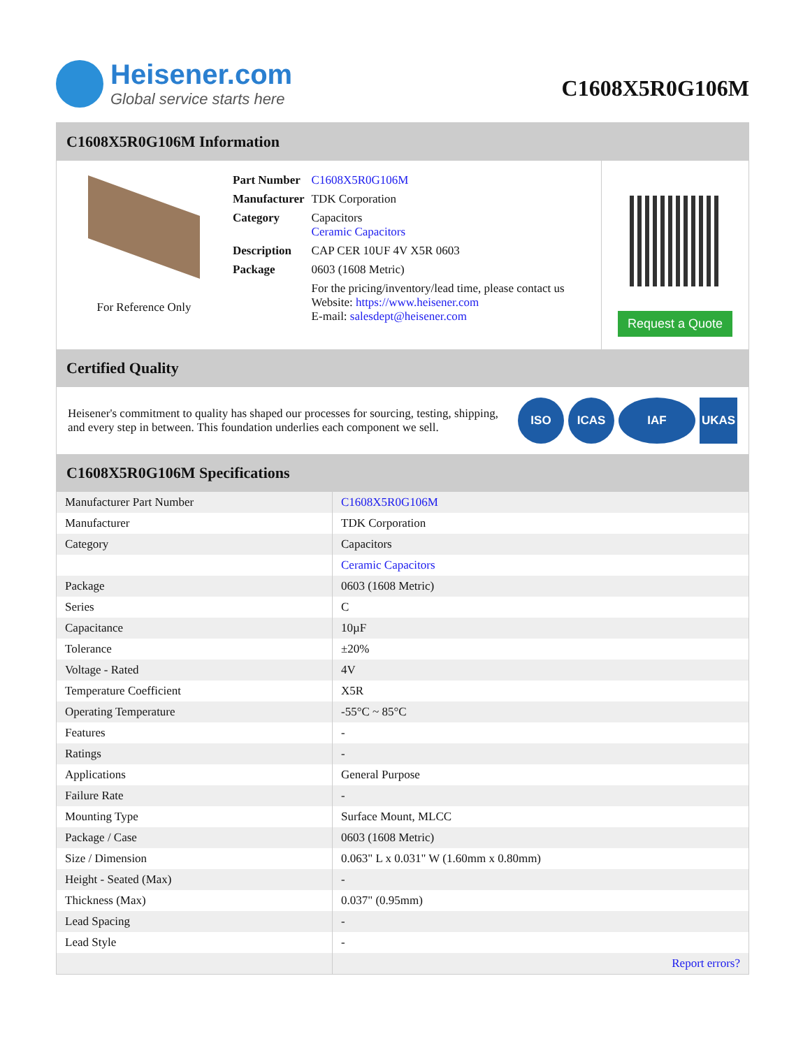Heisener.com
Global service starts here
C1608X5R0G106M
C1608X5R0G106M Information
For Reference Only
| Part Number | C1608X5R0G106M |
| Manufacturer | TDK Corporation |
| Category | Capacitors Ceramic Capacitors |
| Description | CAP CER 10UF 4V X5R 0603 |
| Package | 0603 (1608 Metric) |
| | For the pricing/inventory/lead time, please contact us Website: https://www.heisener.com E-mail: salesdept@heisener.com |
Request a Quote
Certified Quality
Heisener's commitment to quality has shaped our processes for sourcing, testing, shipping, and every step in between. This foundation underlies each component we sell.
ISO ICAS IAF UKAS
C1608X5R0G106M Specifications
| Manufacturer Part Number | C1608X5R0G106M |
| Manufacturer | TDK Corporation |
| Category | Capacitors |
| | Ceramic Capacitors |
| Package | 0603 (1608 Metric) |
| Series | C |
| Capacitance | 10µF |
| Tolerance | ±20% |
| Voltage - Rated | 4V |
| Temperature Coefficient | X5R |
| Operating Temperature | -55°C ~ 85°C |
| Features | - |
| Ratings | - |
| Applications | General Purpose |
| Failure Rate | - |
| Mounting Type | Surface Mount, MLCC |
| Package / Case | 0603 (1608 Metric) |
| Size / Dimension | 0.063" L x 0.031" W (1.60mm x 0.80mm) |
| Height - Seated (Max) | - |
| Thickness (Max) | 0.037" (0.95mm) |
| Lead Spacing | - |
| Lead Style | - |
| | Report errors? |